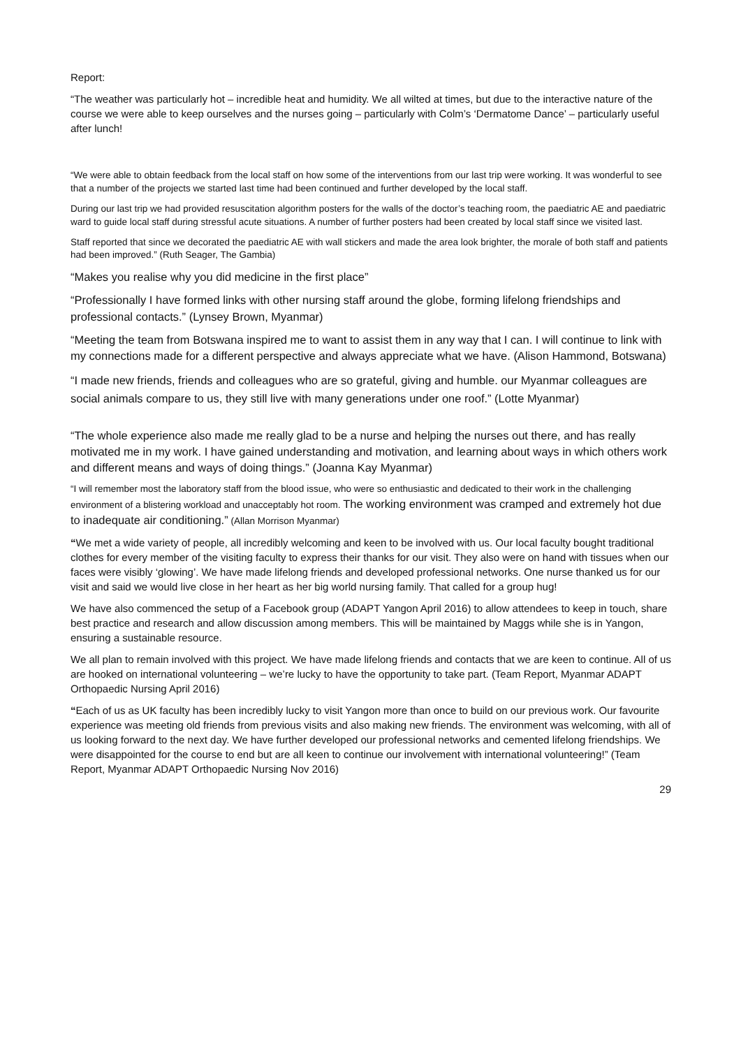Report:
“The weather was particularly hot – incredible heat and humidity. We all wilted at times, but due to the interactive nature of the course we were able to keep ourselves and the nurses going – particularly with Colm’s ‘Dermatome Dance’ – particularly useful after lunch!
“We were able to obtain feedback from the local staff on how some of the interventions from our last trip were working. It was wonderful to see that a number of the projects we started last time had been continued and further developed by the local staff.
During our last trip we had provided resuscitation algorithm posters for the walls of the doctor’s teaching room, the paediatric AE and paediatric ward to guide local staff during stressful acute situations. A number of further posters had been created by local staff since we visited last.
Staff reported that since we decorated the paediatric AE with wall stickers and made the area look brighter, the morale of both staff and patients had been improved.” (Ruth Seager, The Gambia)
“Makes you realise why you did medicine in the first place”
“Professionally I have formed links with other nursing staff around the globe, forming lifelong friendships and professional contacts.” (Lynsey Brown, Myanmar)
“Meeting the team from Botswana inspired me to want to assist them in any way that I can. I will continue to link with my connections made for a different perspective and always appreciate what we have. (Alison Hammond, Botswana)
“I made new friends, friends and colleagues who are so grateful, giving and humble. our Myanmar colleagues are social animals compare to us, they still live with many generations under one roof.” (Lotte Myanmar)
“The whole experience also made me really glad to be a nurse and helping the nurses out there, and has really motivated me in my work. I have gained understanding and motivation, and learning about ways in which others work and different means and ways of doing things.” (Joanna Kay Myanmar)
“I will remember most the laboratory staff from the blood issue, who were so enthusiastic and dedicated to their work in the challenging environment of a blistering workload and unacceptably hot room. The working environment was cramped and extremely hot due to inadequate air conditioning.” (Allan Morrison Myanmar)
“We met a wide variety of people, all incredibly welcoming and keen to be involved with us. Our local faculty bought traditional clothes for every member of the visiting faculty to express their thanks for our visit. They also were on hand with tissues when our faces were visibly ‘glowing’. We have made lifelong friends and developed professional networks. One nurse thanked us for our visit and said we would live close in her heart as her big world nursing family. That called for a group hug!
We have also commenced the setup of a Facebook group (ADAPT Yangon April 2016) to allow attendees to keep in touch, share best practice and research and allow discussion among members. This will be maintained by Maggs while she is in Yangon, ensuring a sustainable resource.
We all plan to remain involved with this project. We have made lifelong friends and contacts that we are keen to continue. All of us are hooked on international volunteering – we’re lucky to have the opportunity to take part. (Team Report, Myanmar ADAPT Orthopaedic Nursing April 2016)
“Each of us as UK faculty has been incredibly lucky to visit Yangon more than once to build on our previous work. Our favourite experience was meeting old friends from previous visits and also making new friends. The environment was welcoming, with all of us looking forward to the next day. We have further developed our professional networks and cemented lifelong friendships. We were disappointed for the course to end but are all keen to continue our involvement with international volunteering!” (Team Report, Myanmar ADAPT Orthopaedic Nursing Nov 2016)
29